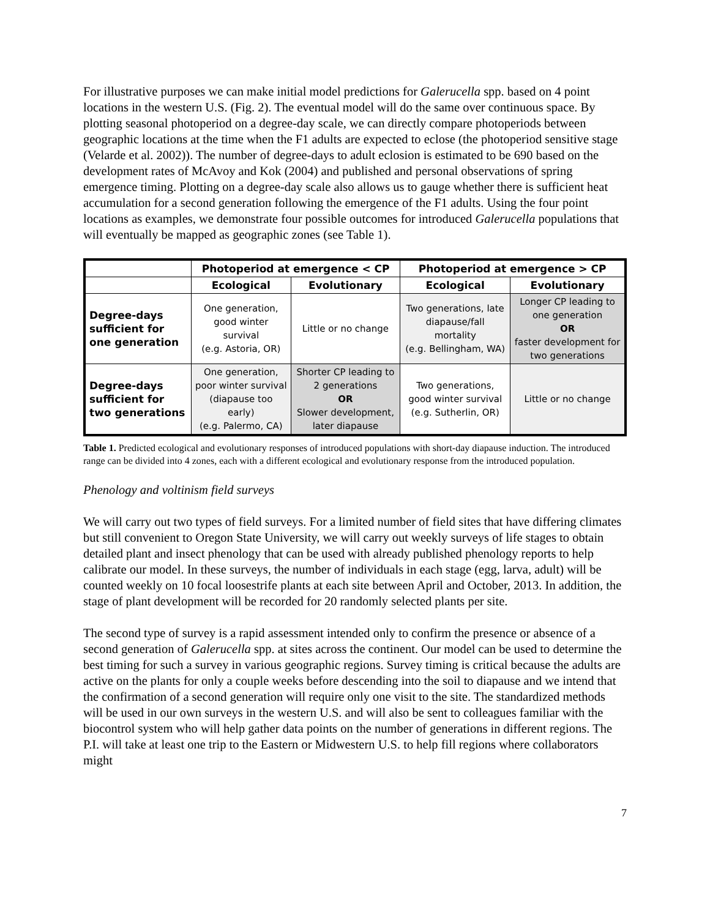For illustrative purposes we can make initial model predictions for Galerucella spp. based on 4 point locations in the western U.S. (Fig. 2). The eventual model will do the same over continuous space. By plotting seasonal photoperiod on a degree-day scale, we can directly compare photoperiods between geographic locations at the time when the F1 adults are expected to eclose (the photoperiod sensitive stage (Velarde et al. 2002)). The number of degree-days to adult eclosion is estimated to be 690 based on the development rates of McAvoy and Kok (2004) and published and personal observations of spring emergence timing. Plotting on a degree-day scale also allows us to gauge whether there is sufficient heat accumulation for a second generation following the emergence of the F1 adults. Using the four point locations as examples, we demonstrate four possible outcomes for introduced Galerucella populations that will eventually be mapped as geographic zones (see Table 1).
| | Photoperiod at emergence < CP | | Photoperiod at emergence > CP | |
| --- | --- | --- | --- | --- |
| | Ecological | Evolutionary | Ecological | Evolutionary |
| Degree-days sufficient for one generation | One generation, good winter survival (e.g. Astoria, OR) | Little or no change | Two generations, late diapause/fall mortality (e.g. Bellingham, WA) | Longer CP leading to one generation OR faster development for two generations |
| Degree-days sufficient for two generations | One generation, poor winter survival (diapause too early) (e.g. Palermo, CA) | Shorter CP leading to 2 generations OR Slower development, later diapause | Two generations, good winter survival (e.g. Sutherlin, OR) | Little or no change |
Table 1. Predicted ecological and evolutionary responses of introduced populations with short-day diapause induction. The introduced range can be divided into 4 zones, each with a different ecological and evolutionary response from the introduced population.
Phenology and voltinism field surveys
We will carry out two types of field surveys. For a limited number of field sites that have differing climates but still convenient to Oregon State University, we will carry out weekly surveys of life stages to obtain detailed plant and insect phenology that can be used with already published phenology reports to help calibrate our model. In these surveys, the number of individuals in each stage (egg, larva, adult) will be counted weekly on 10 focal loosestrife plants at each site between April and October, 2013. In addition, the stage of plant development will be recorded for 20 randomly selected plants per site.
The second type of survey is a rapid assessment intended only to confirm the presence or absence of a second generation of Galerucella spp. at sites across the continent. Our model can be used to determine the best timing for such a survey in various geographic regions. Survey timing is critical because the adults are active on the plants for only a couple weeks before descending into the soil to diapause and we intend that the confirmation of a second generation will require only one visit to the site. The standardized methods will be used in our own surveys in the western U.S. and will also be sent to colleagues familiar with the biocontrol system who will help gather data points on the number of generations in different regions. The P.I. will take at least one trip to the Eastern or Midwestern U.S. to help fill regions where collaborators might
7